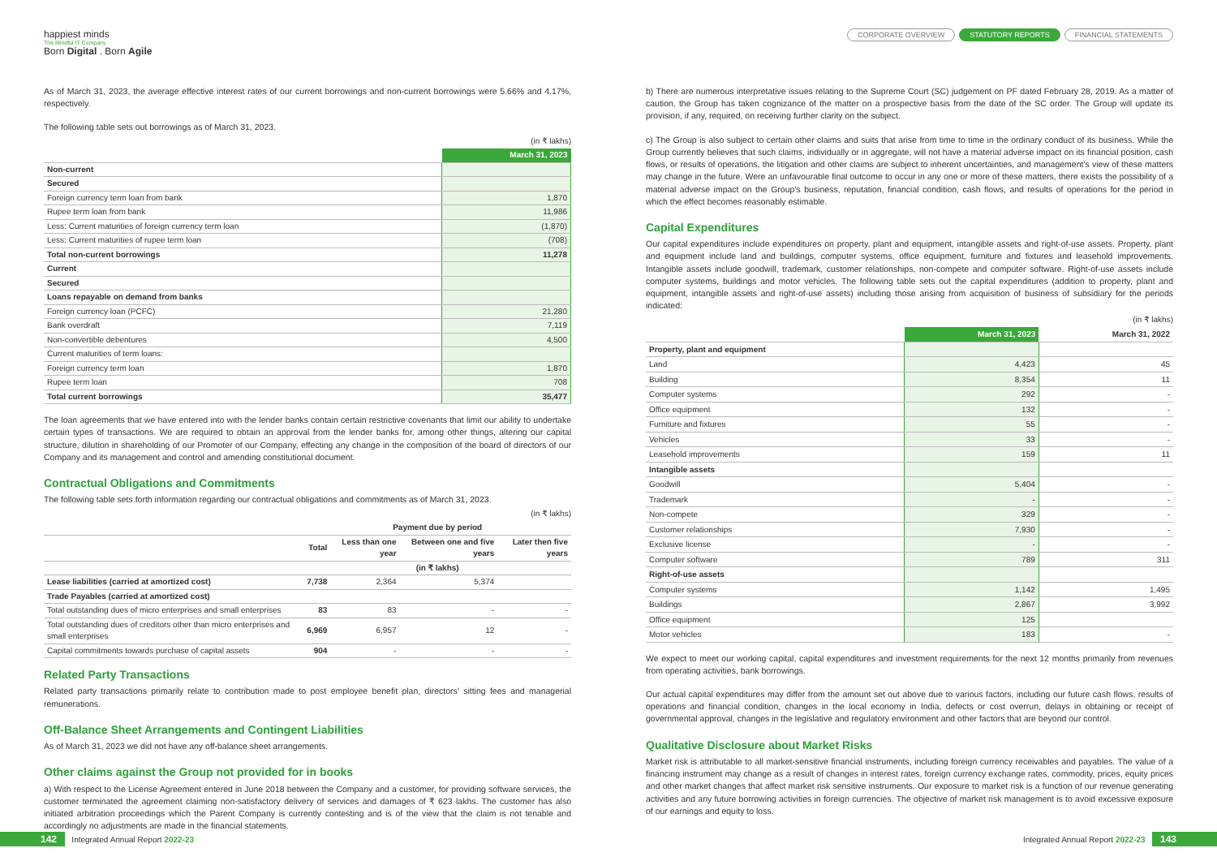happiest minds
The Mindful IT Company
Born Digital . Born Agile
CORPORATE OVERVIEW STATUTORY REPORTS FINANCIAL STATEMENTS
As of March 31, 2023, the average effective interest rates of our current borrowings and non-current borrowings were 5.66% and 4.17%, respectively.
The following table sets out borrowings as of March 31, 2023.
(in ₹ lakhs)
| | March 31, 2023 |
| --- | --- |
| Non-current | |
| Secured | |
| Foreign currency term loan from bank | 1,870 |
| Rupee term loan from bank | 11,986 |
| Less: Current maturities of foreign currency term loan | (1,870) |
| Less: Current maturities of rupee term loan | (708) |
| Total non-current borrowings | 11,278 |
| Current | |
| Secured | |
| Loans repayable on demand from banks | |
| Foreign currency loan (PCFC) | 21,280 |
| Bank overdraft | 7,119 |
| Non-convertible debentures | 4,500 |
| Current maturities of term loans: | |
| Foreign currency term loan | 1,870 |
| Rupee term loan | 708 |
| Total current borrowings | 35,477 |
The loan agreements that we have entered into with the lender banks contain certain restrictive covenants that limit our ability to undertake certain types of transactions. We are required to obtain an approval from the lender banks for, among other things, altering our capital structure, dilution in shareholding of our Promoter of our Company, effecting any change in the composition of the board of directors of our Company and its management and control and amending constitutional document.
Contractual Obligations and Commitments
The following table sets forth information regarding our contractual obligations and commitments as of March 31, 2023.
(in ₹ lakhs)
| | Payment due by period | | | |
| --- | --- | --- | --- | --- |
| | Total | Less than one year | Between one and five years | Later then five years |
| | (in ₹ lakhs) | | | |
| Lease liabilities (carried at amortized cost) | 7,738 | 2,364 | 5,374 | |
| Trade Payables (carried at amortized cost) | | | | |
| Total outstanding dues of micro enterprises and small enterprises | 83 | 83 | - | - |
| Total outstanding dues of creditors other than micro enterprises and small enterprises | 6,969 | 6,957 | 12 | - |
| Capital commitments towards purchase of capital assets | 904 | - | - | - |
Related Party Transactions
Related party transactions primarily relate to contribution made to post employee benefit plan, directors’ sitting fees and managerial remunerations.
Off-Balance Sheet Arrangements and Contingent Liabilities
As of March 31, 2023 we did not have any off-balance sheet arrangements.
Other claims against the Group not provided for in books
a) With respect to the License Agreement entered in June 2018 between the Company and a customer, for providing software services, the customer terminated the agreement claiming non-satisfactory delivery of services and damages of ₹ 623 lakhs. The customer has also initiated arbitration proceedings which the Parent Company is currently contesting and is of the view that the claim is not tenable and accordingly no adjustments are made in the financial statements.
b) There are numerous interpretative issues relating to the Supreme Court (SC) judgement on PF dated February 28, 2019. As a matter of caution, the Group has taken cognizance of the matter on a prospective basis from the date of the SC order. The Group will update its provision, if any, required, on receiving further clarity on the subject.
c) The Group is also subject to certain other claims and suits that arise from time to time in the ordinary conduct of its business. While the Group currently believes that such claims, individually or in aggregate, will not have a material adverse impact on its financial position, cash flows, or results of operations, the litigation and other claims are subject to inherent uncertainties, and management’s view of these matters may change in the future. Were an unfavourable final outcome to occur in any one or more of these matters, there exists the possibility of a material adverse impact on the Group’s business, reputation, financial condition, cash flows, and results of operations for the period in which the effect becomes reasonably estimable.
Capital Expenditures
Our capital expenditures include expenditures on property, plant and equipment, intangible assets and right-of-use assets. Property, plant and equipment include land and buildings, computer systems, office equipment, furniture and fixtures and leasehold improvements. Intangible assets include goodwill, trademark, customer relationships, non-compete and computer software. Right-of-use assets include computer systems, buildings and motor vehicles. The following table sets out the capital expenditures (addition to property, plant and equipment, intangible assets and right-of-use assets) including those arising from acquisition of business of subsidiary for the periods indicated:
(in ₹ lakhs)
| | March 31, 2023 | March 31, 2022 |
| --- | --- | --- |
| Property, plant and equipment | | |
| Land | 4,423 | 45 |
| Building | 8,354 | 11 |
| Computer systems | 292 | - |
| Office equipment | 132 | - |
| Furniture and fixtures | 55 | - |
| Vehicles | 33 | - |
| Leasehold improvements | 159 | 11 |
| Intangible assets | | |
| Goodwill | 5,404 | - |
| Trademark | - | - |
| Non-compete | 329 | - |
| Customer relationships | 7,930 | - |
| Exclusive license | - | - |
| Computer software | 789 | 311 |
| Right-of-use assets | | |
| Computer systems | 1,142 | 1,495 |
| Buildings | 2,867 | 3,992 |
| Office equipment | 125 | |
| Motor vehicles | 183 | - |
We expect to meet our working capital, capital expenditures and investment requirements for the next 12 months primarily from revenues from operating activities, bank borrowings.
Our actual capital expenditures may differ from the amount set out above due to various factors, including our future cash flows, results of operations and financial condition, changes in the local economy in India, defects or cost overrun, delays in obtaining or receipt of governmental approval, changes in the legislative and regulatory environment and other factors that are beyond our control.
Qualitative Disclosure about Market Risks
Market risk is attributable to all market-sensitive financial instruments, including foreign currency receivables and payables. The value of a financing instrument may change as a result of changes in interest rates, foreign currency exchange rates, commodity, prices, equity prices and other market changes that affect market risk sensitive instruments. Our exposure to market risk is a function of our revenue generating activities and any future borrowing activities in foreign currencies. The objective of market risk management is to avoid excessive exposure of our earnings and equity to loss.
142 Integrated Annual Report 2022-23
Integrated Annual Report 2022-23 143